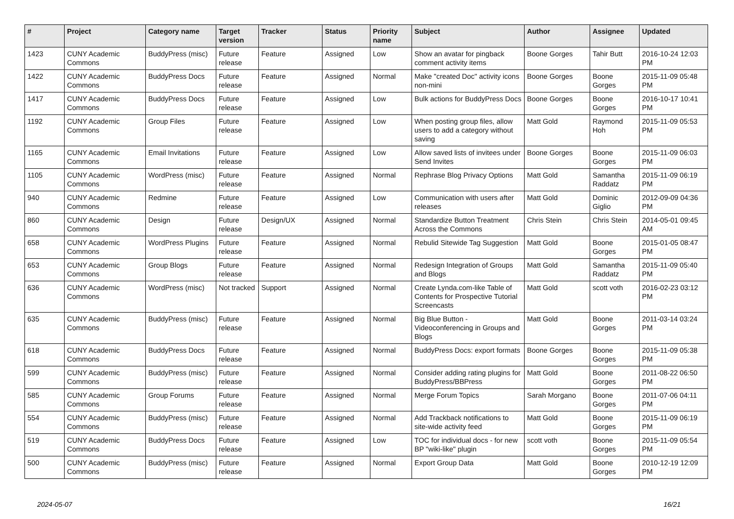| # | Project | Category name | Target version | Tracker | Status | Priority name | Subject | Author | Assignee | Updated |
| --- | --- | --- | --- | --- | --- | --- | --- | --- | --- | --- |
| 1423 | CUNY Academic Commons | BuddyPress (misc) | Future release | Feature | Assigned | Low | Show an avatar for pingback comment activity items | Boone Gorges | Tahir Butt | 2016-10-24 12:03 PM |
| 1422 | CUNY Academic Commons | BuddyPress Docs | Future release | Feature | Assigned | Normal | Make "created Doc" activity icons non-mini | Boone Gorges | Boone Gorges | 2015-11-09 05:48 PM |
| 1417 | CUNY Academic Commons | BuddyPress Docs | Future release | Feature | Assigned | Low | Bulk actions for BuddyPress Docs | Boone Gorges | Boone Gorges | 2016-10-17 10:41 PM |
| 1192 | CUNY Academic Commons | Group Files | Future release | Feature | Assigned | Low | When posting group files, allow users to add a category without saving | Matt Gold | Raymond Hoh | 2015-11-09 05:53 PM |
| 1165 | CUNY Academic Commons | Email Invitations | Future release | Feature | Assigned | Low | Allow saved lists of invitees under Send Invites | Boone Gorges | Boone Gorges | 2015-11-09 06:03 PM |
| 1105 | CUNY Academic Commons | WordPress (misc) | Future release | Feature | Assigned | Normal | Rephrase Blog Privacy Options | Matt Gold | Samantha Raddatz | 2015-11-09 06:19 PM |
| 940 | CUNY Academic Commons | Redmine | Future release | Feature | Assigned | Low | Communication with users after releases | Matt Gold | Dominic Giglio | 2012-09-09 04:36 PM |
| 860 | CUNY Academic Commons | Design | Future release | Design/UX | Assigned | Normal | Standardize Button Treatment Across the Commons | Chris Stein | Chris Stein | 2014-05-01 09:45 AM |
| 658 | CUNY Academic Commons | WordPress Plugins | Future release | Feature | Assigned | Normal | Rebulid Sitewide Tag Suggestion | Matt Gold | Boone Gorges | 2015-01-05 08:47 PM |
| 653 | CUNY Academic Commons | Group Blogs | Future release | Feature | Assigned | Normal | Redesign Integration of Groups and Blogs | Matt Gold | Samantha Raddatz | 2015-11-09 05:40 PM |
| 636 | CUNY Academic Commons | WordPress (misc) | Not tracked | Support | Assigned | Normal | Create Lynda.com-like Table of Contents for Prospective Tutorial Screencasts | Matt Gold | scott voth | 2016-02-23 03:12 PM |
| 635 | CUNY Academic Commons | BuddyPress (misc) | Future release | Feature | Assigned | Normal | Big Blue Button - Videoconferencing in Groups and Blogs | Matt Gold | Boone Gorges | 2011-03-14 03:24 PM |
| 618 | CUNY Academic Commons | BuddyPress Docs | Future release | Feature | Assigned | Normal | BuddyPress Docs: export formats | Boone Gorges | Boone Gorges | 2015-11-09 05:38 PM |
| 599 | CUNY Academic Commons | BuddyPress (misc) | Future release | Feature | Assigned | Normal | Consider adding rating plugins for BuddyPress/BBPress | Matt Gold | Boone Gorges | 2011-08-22 06:50 PM |
| 585 | CUNY Academic Commons | Group Forums | Future release | Feature | Assigned | Normal | Merge Forum Topics | Sarah Morgano | Boone Gorges | 2011-07-06 04:11 PM |
| 554 | CUNY Academic Commons | BuddyPress (misc) | Future release | Feature | Assigned | Normal | Add Trackback notifications to site-wide activity feed | Matt Gold | Boone Gorges | 2015-11-09 06:19 PM |
| 519 | CUNY Academic Commons | BuddyPress Docs | Future release | Feature | Assigned | Low | TOC for individual docs - for new BP "wiki-like" plugin | scott voth | Boone Gorges | 2015-11-09 05:54 PM |
| 500 | CUNY Academic Commons | BuddyPress (misc) | Future release | Feature | Assigned | Normal | Export Group Data | Matt Gold | Boone Gorges | 2010-12-19 12:09 PM |
2024-05-07 16/21